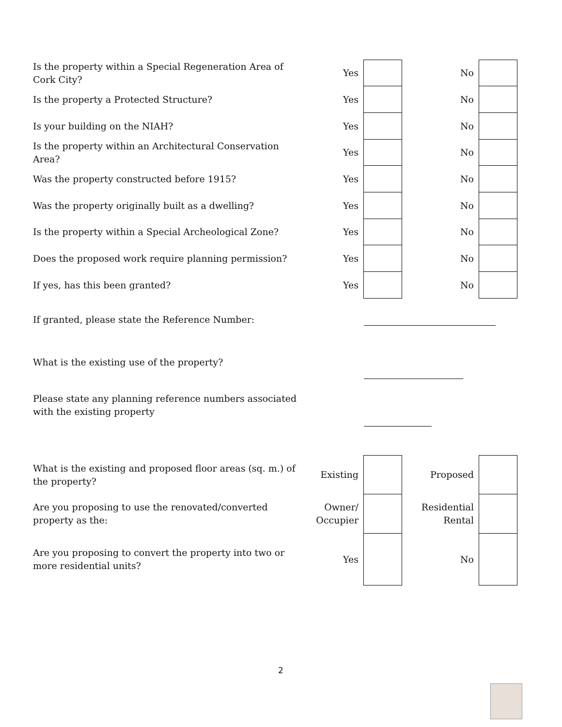| Is the property within a Special Regeneration Area of Cork City? | Yes | | | No | |
| Is the property a Protected Structure? | Yes | | | No | |
| Is your building on the NIAH? | Yes | | | No | |
| Is the property within an Architectural Conservation Area? | Yes | | | No | |
| Was the property constructed before 1915? | Yes | | | No | |
| Was the property originally built as a dwelling? | Yes | | | No | |
| Is the property within a Special Archeological Zone? | Yes | | | No | |
| Does the proposed work require planning permission? | Yes | | | No | |
| If yes, has this been granted? | Yes | | | No | |
| If granted, please state the Reference Number: | | | | | |
| What is the existing use of the property? | | | | | |
| Please state any planning reference numbers associated with the existing property | | | | | |
| What is the existing and proposed floor areas (sq. m.) of the property? | Existing | | | Proposed | |
| Are you proposing to use the renovated/converted property as the: | Owner/ Occupier | | | Residential Rental | |
| Are you proposing to convert the property into two or more residential units? | Yes | | | No | |
2